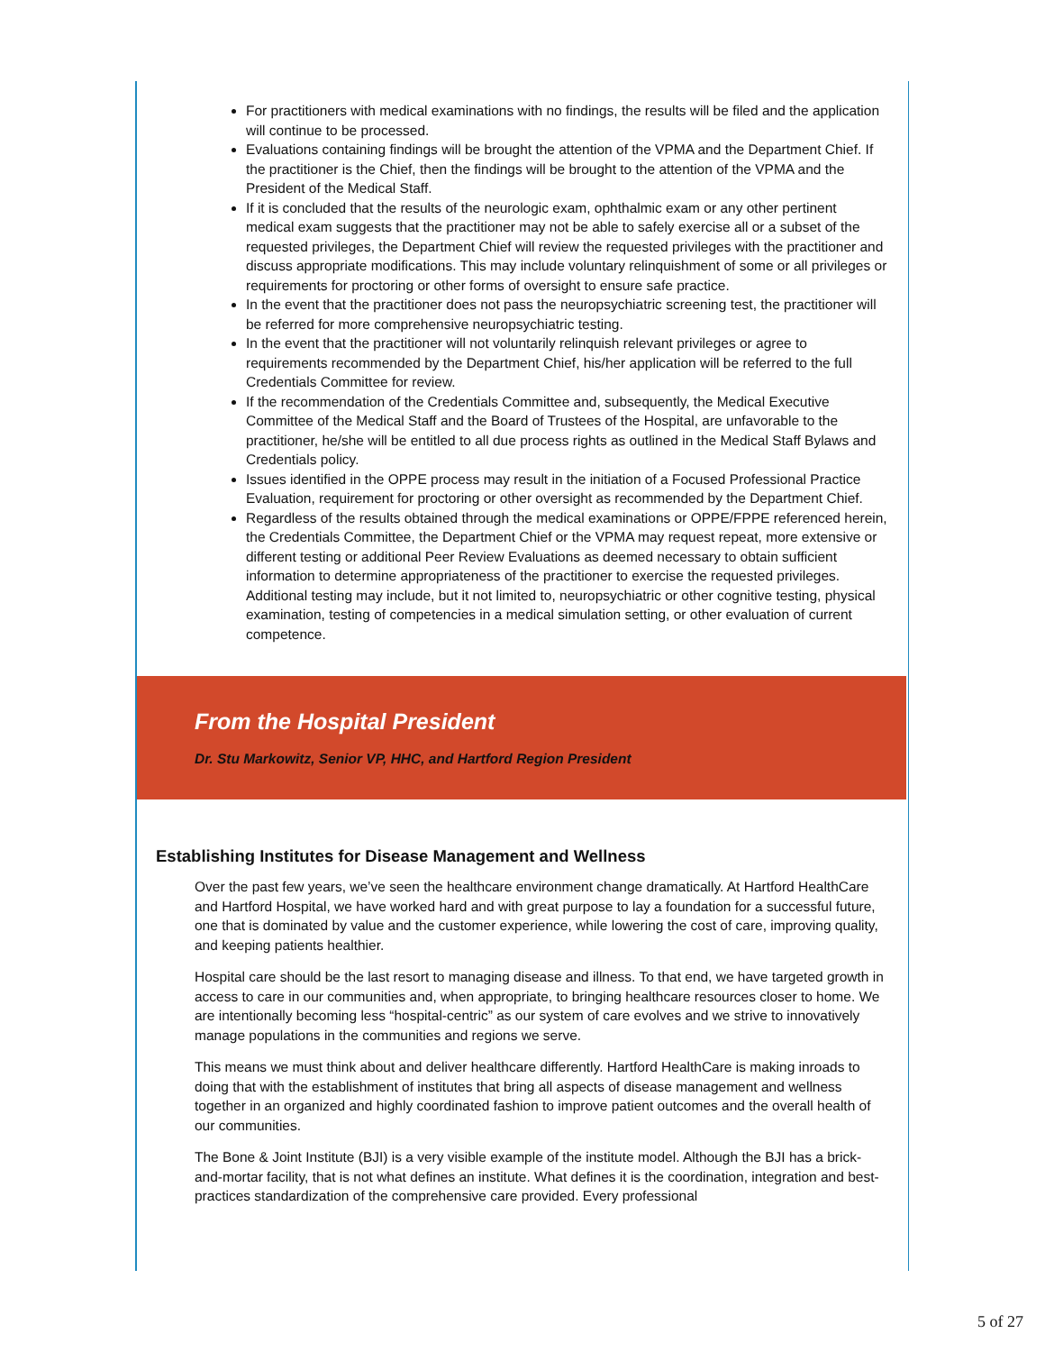For practitioners with medical examinations with no findings, the results will be filed and the application will continue to be processed.
Evaluations containing findings will be brought the attention of the VPMA and the Department Chief. If the practitioner is the Chief, then the findings will be brought to the attention of the VPMA and the President of the Medical Staff.
If it is concluded that the results of the neurologic exam, ophthalmic exam or any other pertinent medical exam suggests that the practitioner may not be able to safely exercise all or a subset of the requested privileges, the Department Chief will review the requested privileges with the practitioner and discuss appropriate modifications. This may include voluntary relinquishment of some or all privileges or requirements for proctoring or other forms of oversight to ensure safe practice.
In the event that the practitioner does not pass the neuropsychiatric screening test, the practitioner will be referred for more comprehensive neuropsychiatric testing.
In the event that the practitioner will not voluntarily relinquish relevant privileges or agree to requirements recommended by the Department Chief, his/her application will be referred to the full Credentials Committee for review.
If the recommendation of the Credentials Committee and, subsequently, the Medical Executive Committee of the Medical Staff and the Board of Trustees of the Hospital, are unfavorable to the practitioner, he/she will be entitled to all due process rights as outlined in the Medical Staff Bylaws and Credentials policy.
Issues identified in the OPPE process may result in the initiation of a Focused Professional Practice Evaluation, requirement for proctoring or other oversight as recommended by the Department Chief.
Regardless of the results obtained through the medical examinations or OPPE/FPPE referenced herein, the Credentials Committee, the Department Chief or the VPMA may request repeat, more extensive or different testing or additional Peer Review Evaluations as deemed necessary to obtain sufficient information to determine appropriateness of the practitioner to exercise the requested privileges. Additional testing may include, but it not limited to, neuropsychiatric or other cognitive testing, physical examination, testing of competencies in a medical simulation setting, or other evaluation of current competence.
From the Hospital President
Dr. Stu Markowitz, Senior VP, HHC, and Hartford Region President
Establishing Institutes for Disease Management and Wellness
Over the past few years, we’ve seen the healthcare environment change dramatically. At Hartford HealthCare and Hartford Hospital, we have worked hard and with great purpose to lay a foundation for a successful future, one that is dominated by value and the customer experience, while lowering the cost of care, improving quality, and keeping patients healthier.
Hospital care should be the last resort to managing disease and illness. To that end, we have targeted growth in access to care in our communities and, when appropriate, to bringing healthcare resources closer to home. We are intentionally becoming less “hospital-centric” as our system of care evolves and we strive to innovatively manage populations in the communities and regions we serve.
This means we must think about and deliver healthcare differently. Hartford HealthCare is making inroads to doing that with the establishment of institutes that bring all aspects of disease management and wellness together in an organized and highly coordinated fashion to improve patient outcomes and the overall health of our communities.
The Bone & Joint Institute (BJI) is a very visible example of the institute model. Although the BJI has a brick-and-mortar facility, that is not what defines an institute. What defines it is the coordination, integration and best-practices standardization of the comprehensive care provided. Every professional
5 of 27